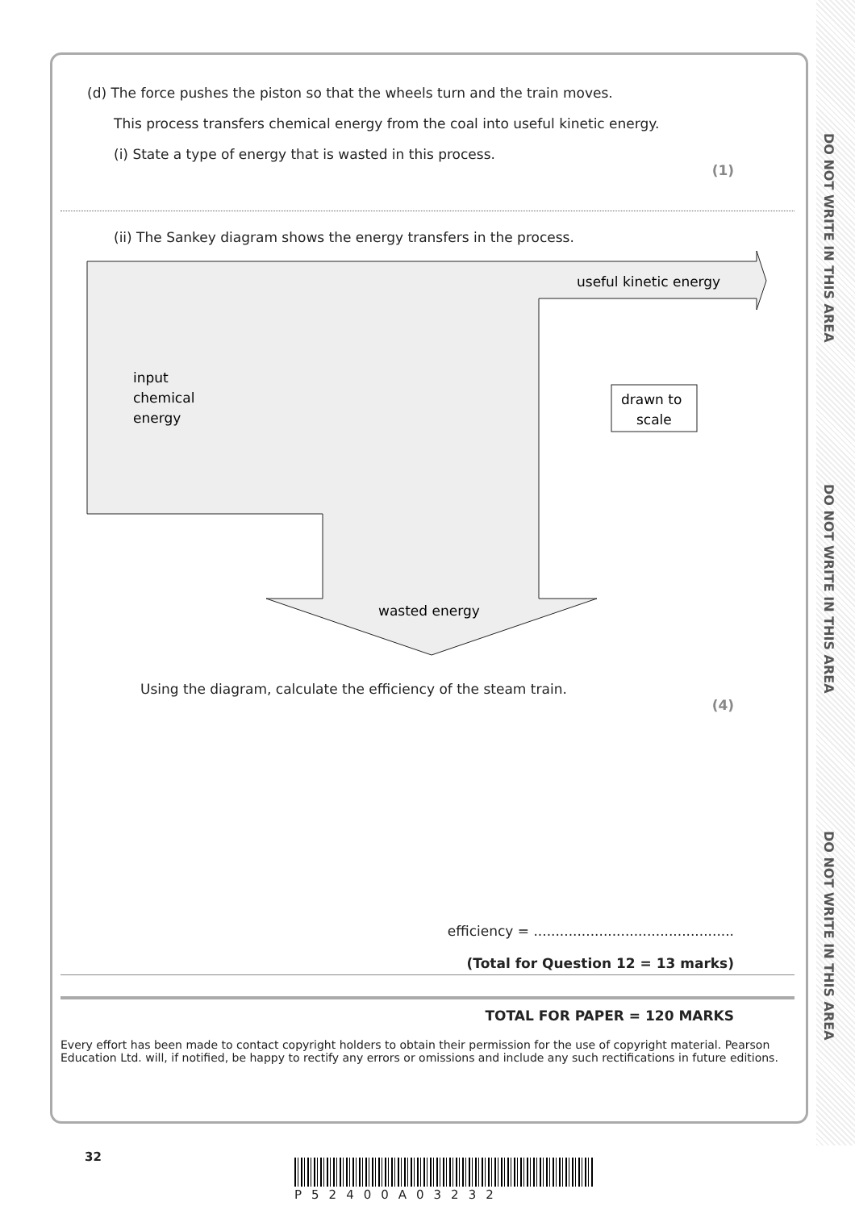DO NOT WRITE IN THIS AREA
DO NOT WRITE IN THIS AREA
DO NOT WRITE IN THIS AREA
(d) The force pushes the piston so that the wheels turn and the train moves.
This process transfers chemical energy from the coal into useful kinetic energy.
(i) State a type of energy that is wasted in this process.
(1)
(ii) The Sankey diagram shows the energy transfers in the process.
useful kinetic energy
input
chemical
energy
drawn to
scale
wasted energy
Using the diagram, calculate the efficiency of the steam train.
(4)
efficiency = ..............................................
(Total for Question 12 = 13 marks)
TOTAL FOR PAPER = 120 MARKS
Every effort has been made to contact copyright holders to obtain their permission for the use of copyright material. Pearson Education Ltd. will, if notified, be happy to rectify any errors or omissions and include any such rectifications in future editions.
32
P52400A03232